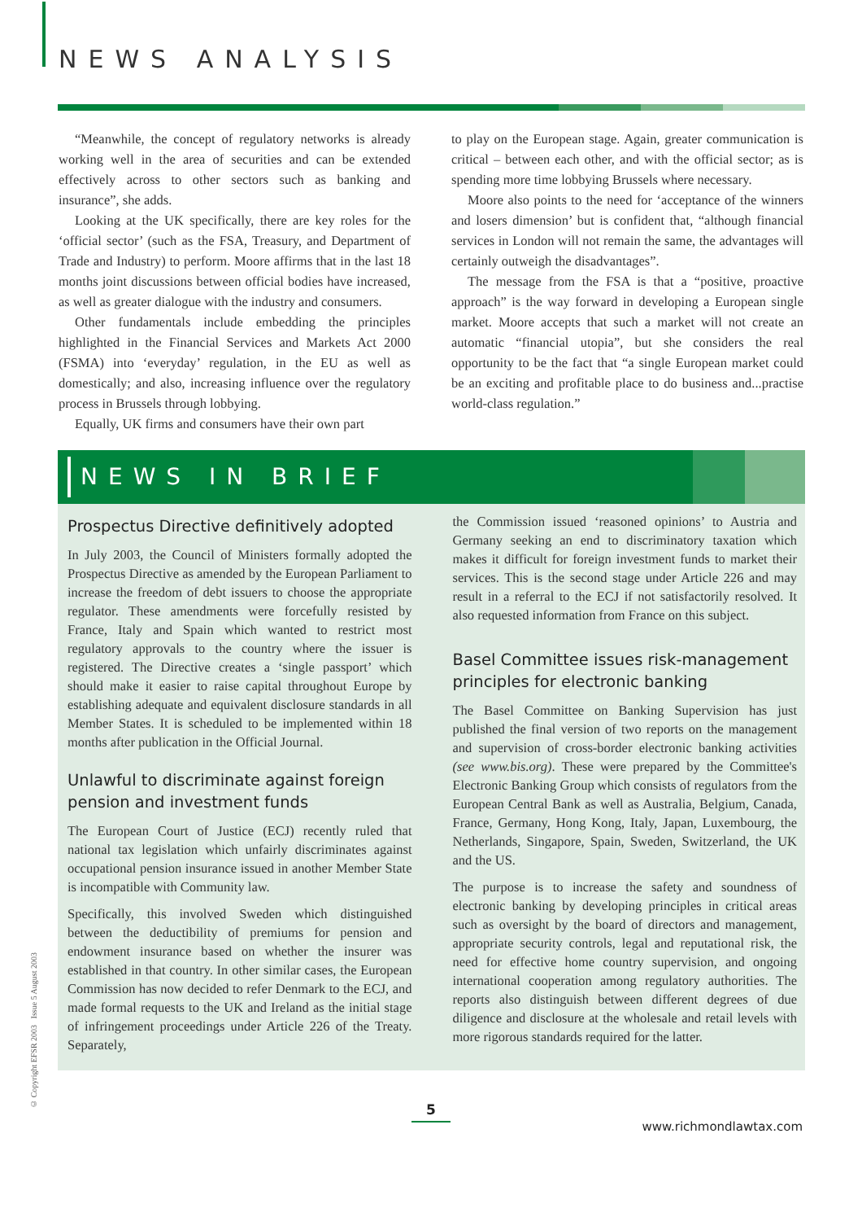NEWS ANALYSIS
“Meanwhile, the concept of regulatory networks is already working well in the area of securities and can be extended effectively across to other sectors such as banking and insurance”, she adds.
Looking at the UK specifically, there are key roles for the ‘official sector’ (such as the FSA, Treasury, and Department of Trade and Industry) to perform. Moore affirms that in the last 18 months joint discussions between official bodies have increased, as well as greater dialogue with the industry and consumers.
Other fundamentals include embedding the principles highlighted in the Financial Services and Markets Act 2000 (FSMA) into ‘everyday’ regulation, in the EU as well as domestically; and also, increasing influence over the regulatory process in Brussels through lobbying.
Equally, UK firms and consumers have their own part
to play on the European stage. Again, greater communication is critical – between each other, and with the official sector; as is spending more time lobbying Brussels where necessary.
Moore also points to the need for ‘acceptance of the winners and losers dimension’ but is confident that, “although financial services in London will not remain the same, the advantages will certainly outweigh the disadvantages”.
The message from the FSA is that a “positive, proactive approach” is the way forward in developing a European single market. Moore accepts that such a market will not create an automatic “financial utopia”, but she considers the real opportunity to be the fact that “a single European market could be an exciting and profitable place to do business and...practise world-class regulation.”
NEWS IN BRIEF
Prospectus Directive definitively adopted
In July 2003, the Council of Ministers formally adopted the Prospectus Directive as amended by the European Parliament to increase the freedom of debt issuers to choose the appropriate regulator. These amendments were forcefully resisted by France, Italy and Spain which wanted to restrict most regulatory approvals to the country where the issuer is registered. The Directive creates a ‘single passport’ which should make it easier to raise capital throughout Europe by establishing adequate and equivalent disclosure standards in all Member States. It is scheduled to be implemented within 18 months after publication in the Official Journal.
Unlawful to discriminate against foreign pension and investment funds
The European Court of Justice (ECJ) recently ruled that national tax legislation which unfairly discriminates against occupational pension insurance issued in another Member State is incompatible with Community law.
Specifically, this involved Sweden which distinguished between the deductibility of premiums for pension and endowment insurance based on whether the insurer was established in that country. In other similar cases, the European Commission has now decided to refer Denmark to the ECJ, and made formal requests to the UK and Ireland as the initial stage of infringement proceedings under Article 226 of the Treaty. Separately,
the Commission issued ‘reasoned opinions’ to Austria and Germany seeking an end to discriminatory taxation which makes it difficult for foreign investment funds to market their services. This is the second stage under Article 226 and may result in a referral to the ECJ if not satisfactorily resolved. It also requested information from France on this subject.
Basel Committee issues risk-management principles for electronic banking
The Basel Committee on Banking Supervision has just published the final version of two reports on the management and supervision of cross-border electronic banking activities (see www.bis.org). These were prepared by the Committee's Electronic Banking Group which consists of regulators from the European Central Bank as well as Australia, Belgium, Canada, France, Germany, Hong Kong, Italy, Japan, Luxembourg, the Netherlands, Singapore, Spain, Sweden, Switzerland, the UK and the US.
The purpose is to increase the safety and soundness of electronic banking by developing principles in critical areas such as oversight by the board of directors and management, appropriate security controls, legal and reputational risk, the need for effective home country supervision, and ongoing international cooperation among regulatory authorities. The reports also distinguish between different degrees of due diligence and disclosure at the wholesale and retail levels with more rigorous standards required for the latter.
© Copyright EFSR 2003 Issue 5 August 2003
5
www.richmondlawtax.com